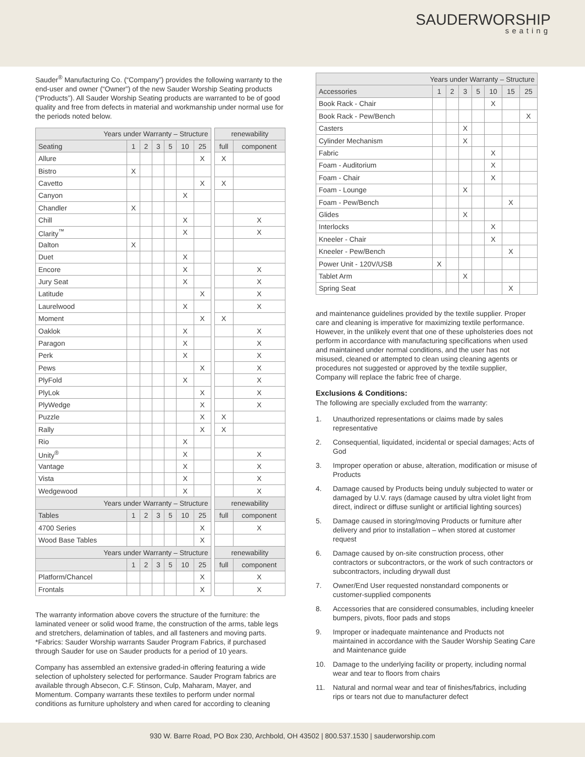SAUDERWORSHIP
seating
Sauder<sup>®</sup> Manufacturing Co. (“Company”) provides the following warranty to the end-user and owner (“Owner”) of the new Sauder Worship Seating products (“Products”). All Sauder Worship Seating products are warranted to be of good quality and free from defects in material and workmanship under normal use for the periods noted below.
| Years under Warranty – Structure | | | | | | | | renewability | |
| Seating | 1 | 2 | 3 | 5 | 10 | 25 | | full | component |
| Allure | | | | | | X | | X | |
| Bistro | X | | | | | | | | |
| Cavetto | | | | | | X | | X | |
| Canyon | | | | | X | | | | |
| Chandler | X | | | | | | | | |
| Chill | | | | | X | | | | X |
| Clarity<sup>™</sup> | | | | | X | | | | X |
| Dalton | X | | | | | | | | |
| Duet | | | | | X | | | | |
| Encore | | | | | X | | | | X |
| Jury Seat | | | | | X | | | | X |
| Latitude | | | | | | X | | | X |
| Laurelwood | | | | | X | | | | X |
| Moment | | | | | | X | | X | |
| Oaklok | | | | | X | | | | X |
| Paragon | | | | | X | | | | X |
| Perk | | | | | X | | | | X |
| Pews | | | | | | X | | | X |
| PlyFold | | | | | X | | | | X |
| PlyLok | | | | | | X | | | X |
| PlyWedge | | | | | | X | | | X |
| Puzzle | | | | | | X | | X | |
| Rally | | | | | | X | | X | |
| Rio | | | | | X | | | | |
| Unity<sup>®</sup> | | | | | X | | | | X |
| Vantage | | | | | X | | | | X |
| Vista | | | | | X | | | | X |
| Wedgewood | | | | | X | | | | X |
| Years under Warranty – Structure | | | | | | | | renewability | |
| Tables | 1 | 2 | 3 | 5 | 10 | 25 | | full | component |
| 4700 Series | | | | | | X | | | X |
| Wood Base Tables | | | | | | X | | | |
| Years under Warranty – Structure | | | | | | | | renewability | |
| | 1 | 2 | 3 | 5 | 10 | 25 | | full | component |
| Platform/Chancel | | | | | | X | | | X |
| Frontals | | | | | | X | | | X |
The warranty information above covers the structure of the furniture: the laminated veneer or solid wood frame, the construction of the arms, table legs and stretchers, delamination of tables, and all fasteners and moving parts. *Fabrics: Sauder Worship warrants Sauder Program Fabrics, if purchased through Sauder for use on Sauder products for a period of 10 years.
Company has assembled an extensive graded-in offering featuring a wide selection of upholstery selected for performance. Sauder Program fabrics are available through Absecon, C.F. Stinson, Culp, Maharam, Mayer, and Momentum. Company warrants these textiles to perform under normal conditions as furniture upholstery and when cared for according to cleaning
| Years under Warranty – Structure | | | | | | | |
| Accessories | 1 | 2 | 3 | 5 | 10 | 15 | 25 |
| Book Rack - Chair | | | | | X | | |
| Book Rack - Pew/Bench | | | | | | | X |
| Casters | | | X | | | | |
| Cylinder Mechanism | | | X | | | | |
| Fabric | | | | | X | | |
| Foam - Auditorium | | | | | X | | |
| Foam - Chair | | | | | X | | |
| Foam - Lounge | | | X | | | | |
| Foam - Pew/Bench | | | | | | X | |
| Glides | | | X | | | | |
| Interlocks | | | | | X | | |
| Kneeler - Chair | | | | | X | | |
| Kneeler - Pew/Bench | | | | | | X | |
| Power Unit - 120V/USB | X | | | | | | |
| Tablet Arm | | | X | | | | |
| Spring Seat | | | | | | X | |
and maintenance guidelines provided by the textile supplier. Proper care and cleaning is imperative for maximizing textile performance. However, in the unlikely event that one of these upholsteries does not perform in accordance with manufacturing specifications when used and maintained under normal conditions, and the user has not misused, cleaned or attempted to clean using cleaning agents or procedures not suggested or approved by the textile supplier, Company will replace the fabric free of charge.
Exclusions & Conditions:
The following are specially excluded from the warranty:
1. Unauthorized representations or claims made by sales representative
2. Consequential, liquidated, incidental or special damages; Acts of God
3. Improper operation or abuse, alteration, modification or misuse of Products
4. Damage caused by Products being unduly subjected to water or damaged by U.V. rays (damage caused by ultra violet light from direct, indirect or diffuse sunlight or artificial lighting sources)
5. Damage caused in storing/moving Products or furniture after delivery and prior to installation – when stored at customer request
6. Damage caused by on-site construction process, other contractors or subcontractors, or the work of such contractors or subcontractors, including drywall dust
7. Owner/End User requested nonstandard components or customer-supplied components
8. Accessories that are considered consumables, including kneeler bumpers, pivots, floor pads and stops
9. Improper or inadequate maintenance and Products not maintained in accordance with the Sauder Worship Seating Care and Maintenance guide
10. Damage to the underlying facility or property, including normal wear and tear to floors from chairs
11. Natural and normal wear and tear of finishes/fabrics, including rips or tears not due to manufacturer defect
930 W. Barre Road, PO Box 230, Archbold, OH 43502 | 800.537.1530 | sauderworship.com